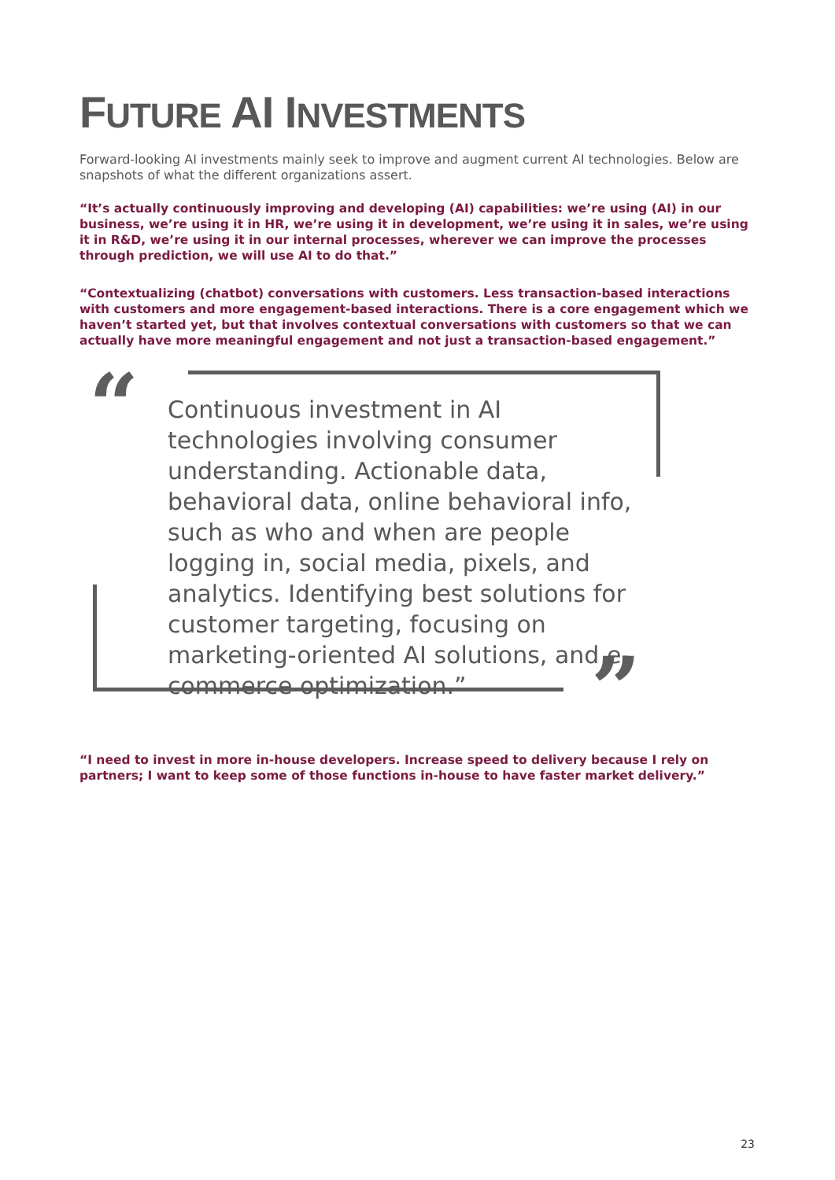FUTURE AI INVESTMENTS
Forward-looking AI investments mainly seek to improve and augment current AI technologies. Below are snapshots of what the different organizations assert.
“It’s actually continuously improving and developing (AI) capabilities: we’re using (AI) in our business, we’re using it in HR, we’re using it in development, we’re using it in sales, we’re using it in R&D, we’re using it in our internal processes, wherever we can improve the processes through prediction, we will use AI to do that.”
“Contextualizing (chatbot) conversations with customers. Less transaction-based interactions with customers and more engagement-based interactions. There is a core engagement which we haven’t started yet, but that involves contextual conversations with customers so that we can actually have more meaningful engagement and not just a transaction-based engagement.”
“
”
Continuous investment in AI technologies involving consumer understanding. Actionable data, behavioral data, online behavioral info, such as who and when are people logging in, social media, pixels, and analytics. Identifying best solutions for customer targeting, focusing on marketing-oriented AI solutions, and e-commerce optimization.”
“I need to invest in more in-house developers. Increase speed to delivery because I rely on partners; I want to keep some of those functions in-house to have faster market delivery.”
23